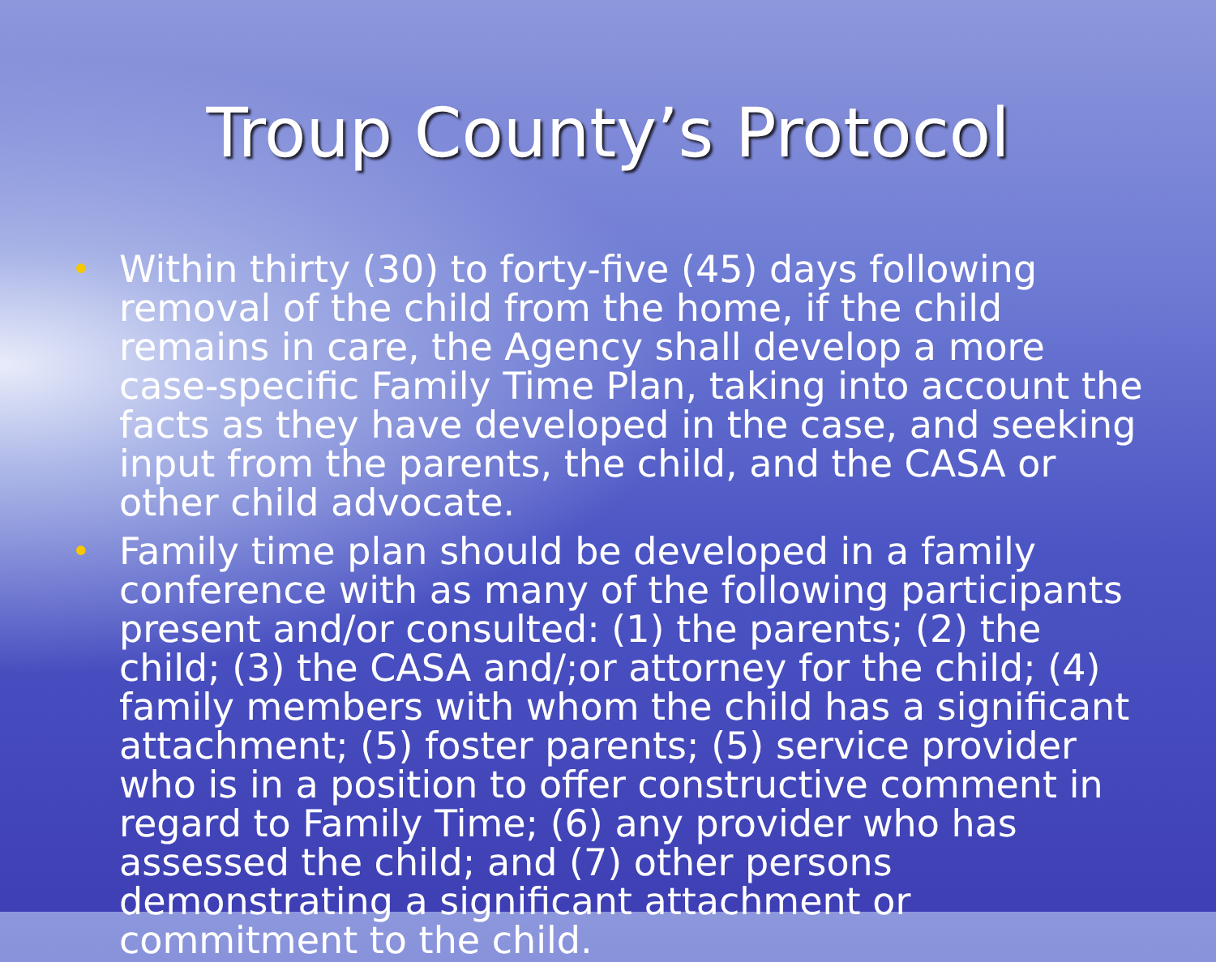Troup County’s Protocol
• Within thirty (30) to forty-five (45) days following removal of the child from the home, if the child remains in care, the Agency shall develop a more case-specific Family Time Plan, taking into account the facts as they have developed in the case, and seeking input from the parents, the child, and the CASA or other child advocate.
• Family time plan should be developed in a family conference with as many of the following participants present and/or consulted: (1) the parents; (2) the child; (3) the CASA and/;or attorney for the child; (4) family members with whom the child has a significant attachment; (5) foster parents; (5) service provider who is in a position to offer constructive comment in regard to Family Time; (6) any provider who has assessed the child; and (7) other persons demonstrating a significant attachment or commitment to the child.